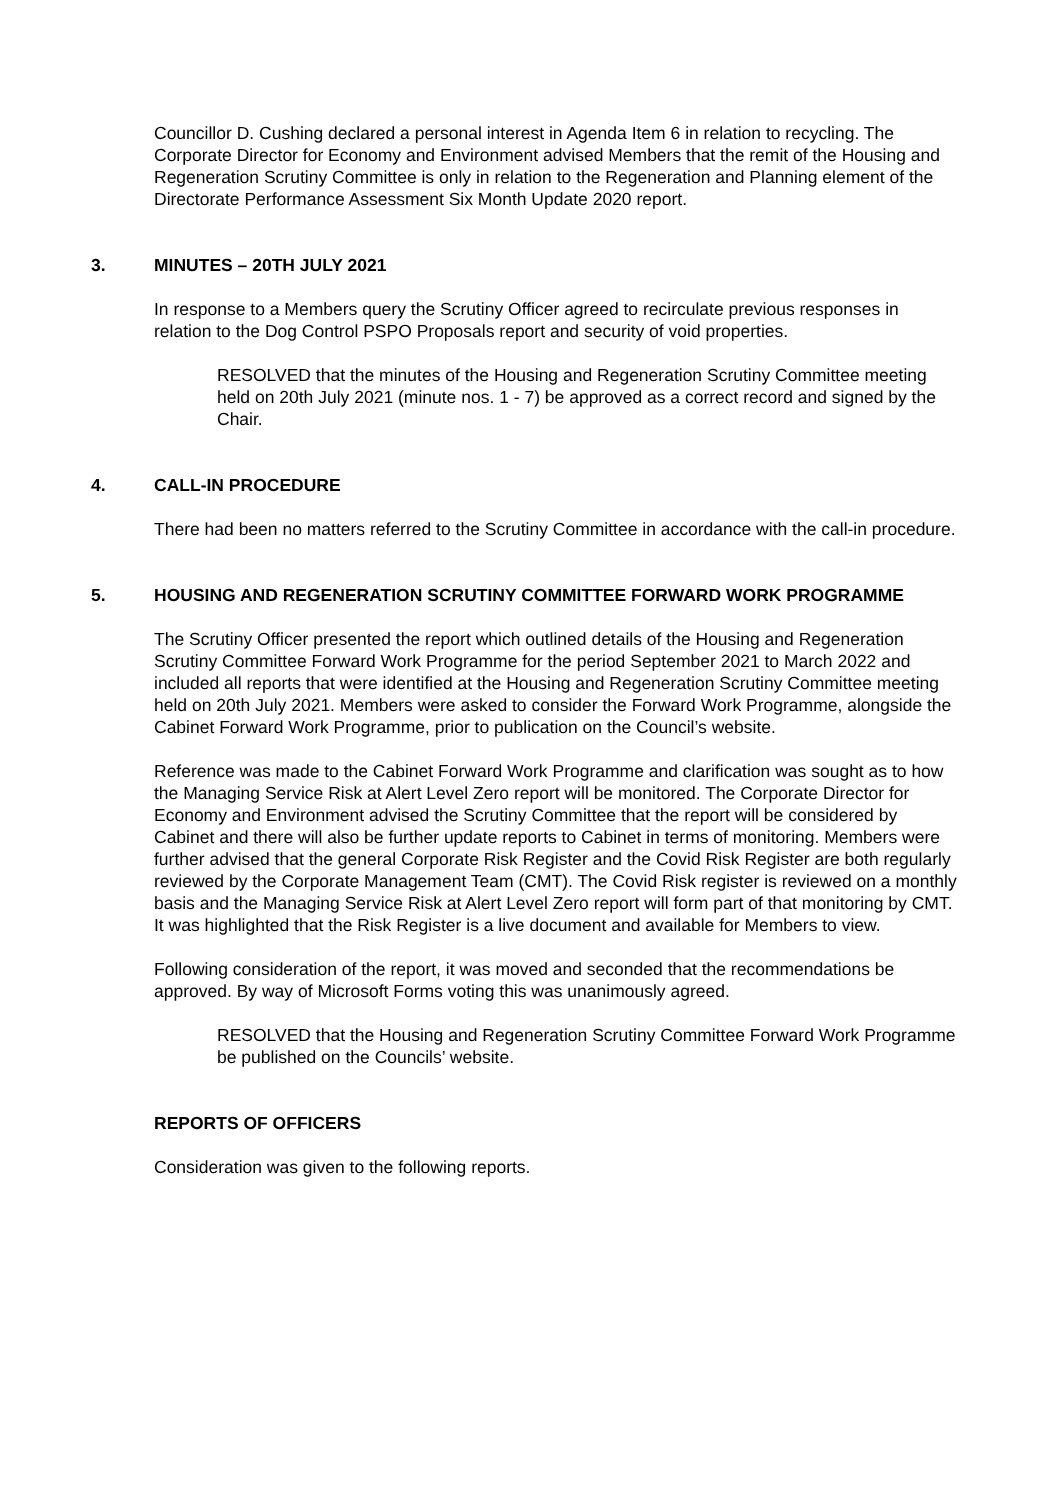Councillor D. Cushing declared a personal interest in Agenda Item 6 in relation to recycling. The Corporate Director for Economy and Environment advised Members that the remit of the Housing and Regeneration Scrutiny Committee is only in relation to the Regeneration and Planning element of the Directorate Performance Assessment Six Month Update 2020 report.
3. MINUTES – 20TH JULY 2021
In response to a Members query the Scrutiny Officer agreed to recirculate previous responses in relation to the Dog Control PSPO Proposals report and security of void properties.
RESOLVED that the minutes of the Housing and Regeneration Scrutiny Committee meeting held on 20th July 2021 (minute nos. 1 - 7) be approved as a correct record and signed by the Chair.
4. CALL-IN PROCEDURE
There had been no matters referred to the Scrutiny Committee in accordance with the call-in procedure.
5. HOUSING AND REGENERATION SCRUTINY COMMITTEE FORWARD WORK PROGRAMME
The Scrutiny Officer presented the report which outlined details of the Housing and Regeneration Scrutiny Committee Forward Work Programme for the period September 2021 to March 2022 and included all reports that were identified at the Housing and Regeneration Scrutiny Committee meeting held on 20th July 2021. Members were asked to consider the Forward Work Programme, alongside the Cabinet Forward Work Programme, prior to publication on the Council’s website.
Reference was made to the Cabinet Forward Work Programme and clarification was sought as to how the Managing Service Risk at Alert Level Zero report will be monitored. The Corporate Director for Economy and Environment advised the Scrutiny Committee that the report will be considered by Cabinet and there will also be further update reports to Cabinet in terms of monitoring. Members were further advised that the general Corporate Risk Register and the Covid Risk Register are both regularly reviewed by the Corporate Management Team (CMT). The Covid Risk register is reviewed on a monthly basis and the Managing Service Risk at Alert Level Zero report will form part of that monitoring by CMT. It was highlighted that the Risk Register is a live document and available for Members to view.
Following consideration of the report, it was moved and seconded that the recommendations be approved. By way of Microsoft Forms voting this was unanimously agreed.
RESOLVED that the Housing and Regeneration Scrutiny Committee Forward Work Programme be published on the Councils’ website.
REPORTS OF OFFICERS
Consideration was given to the following reports.